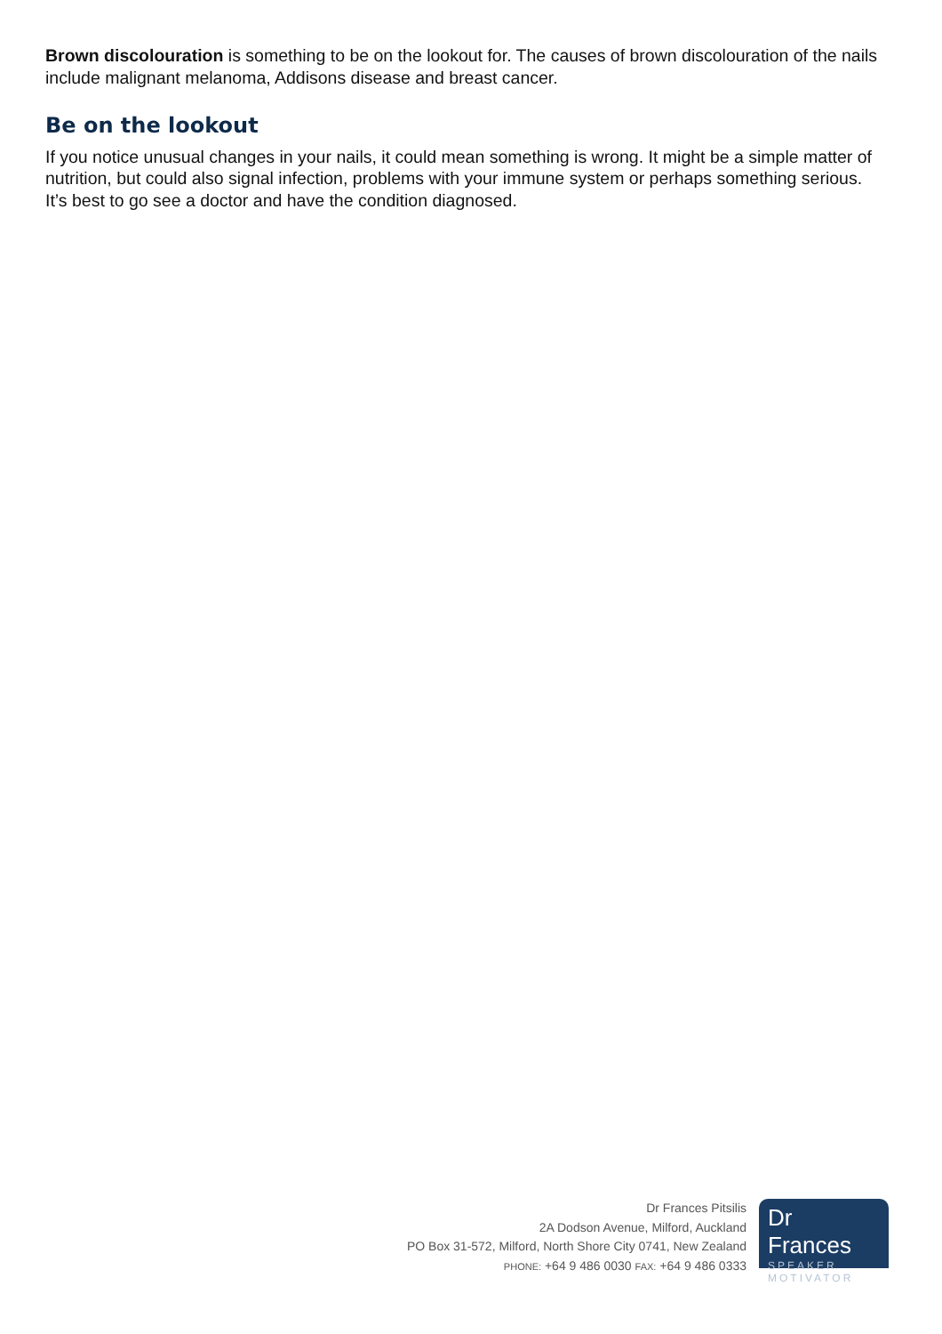Brown discolouration is something to be on the lookout for. The causes of brown discolouration of the nails include malignant melanoma, Addisons disease and breast cancer.
Be on the lookout
If you notice unusual changes in your nails, it could mean something is wrong. It might be a simple matter of nutrition, but could also signal infection, problems with your immune system or perhaps something serious. It’s best to go see a doctor and have the condition diagnosed.
Dr Frances Pitsilis
2A Dodson Avenue, Milford, Auckland
PO Box 31-572, Milford, North Shore City 0741, New Zealand
PHONE: +64 9 486 0030 FAX: +64 9 486 0333
Dr Frances
SPEAKER
MOTIVATOR